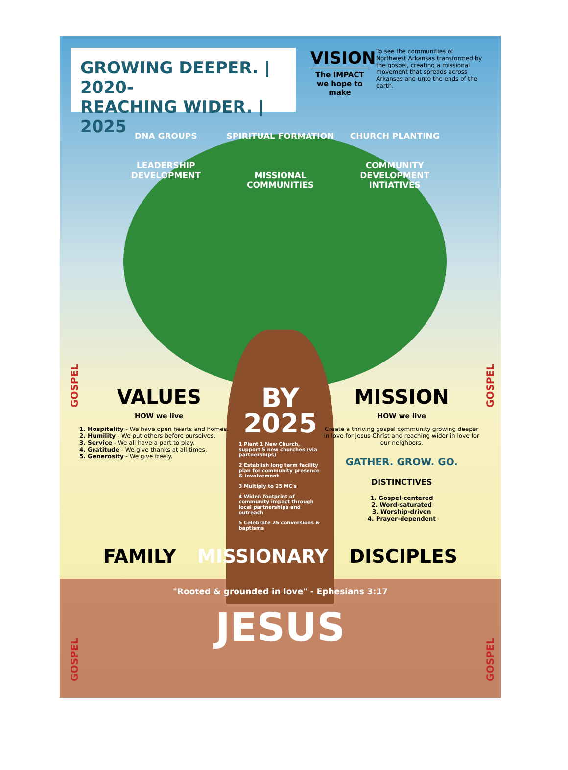GOSPEL
GOSPEL
GOSPEL
GOSPEL
GROWING DEEPER. | 2020-
REACHING WIDER. | 2025
VISION
The IMPACT we hope to make
To see the communities of Northwest Arkansas transformed by the gospel, creating a missional movement that spreads across Arkansas and unto the ends of the earth.
DNA GROUPS
LEADERSHIP DEVELOPMENT
SPIRITUAL FORMATION
MISSIONAL COMMUNITIES
CHURCH PLANTING
COMMUNITY DEVELOPMENT INTIATIVES
VALUES
HOW we live
1. Hospitality - We have open hearts and homes.
2. Humility - We put others before ourselves.
3. Service - We all have a part to play.
4. Gratitude - We give thanks at all times.
5. Generosity - We give freely.
BY 2025
1 Plant 1 New Church, support 5 new churches (via partnerships)
2 Establish long term facility plan for community presence & involvement
3 Multiply to 25 MC's
4 Widen footprint of community impact through local partnerships and outreach
5 Celebrate 25 conversions & baptisms
MISSION
HOW we live
Create a thriving gospel community growing deeper in love for Jesus Christ and reaching wider in love for our neighbors.
GATHER. GROW. GO.
DISTINCTIVES
1. Gospel-centered
2. Word-saturated
3. Worship-driven
4. Prayer-dependent
FAMILY MISSIONARY DISCIPLES
"Rooted & grounded in love" - Ephesians 3:17
JESUS